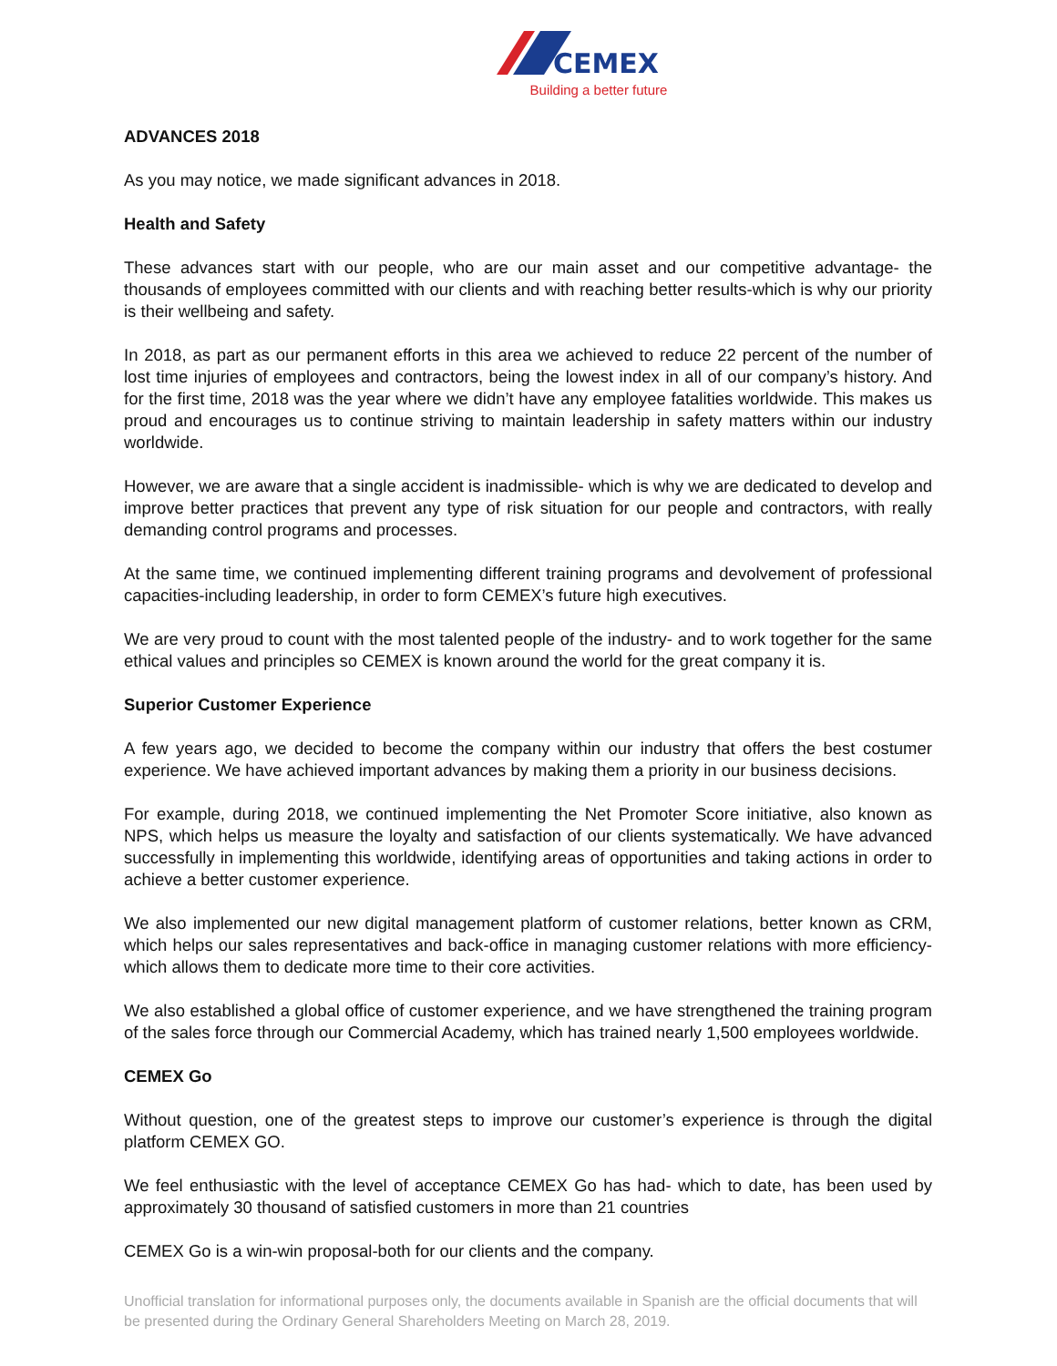CEMEX
Building a better future
ADVANCES 2018
As you may notice, we made significant advances in 2018.
Health and Safety
These advances start with our people, who are our main asset and our competitive advantage- the thousands of employees committed with our clients and with reaching better results-which is why our priority is their wellbeing and safety.
In 2018, as part as our permanent efforts in this area we achieved to reduce 22 percent of the number of lost time injuries of employees and contractors, being the lowest index in all of our company’s history. And for the first time, 2018 was the year where we didn’t have any employee fatalities worldwide. This makes us proud and encourages us to continue striving to maintain leadership in safety matters within our industry worldwide.
However, we are aware that a single accident is inadmissible- which is why we are dedicated to develop and improve better practices that prevent any type of risk situation for our people and contractors, with really demanding control programs and processes.
At the same time, we continued implementing different training programs and devolvement of professional capacities-including leadership, in order to form CEMEX’s future high executives.
We are very proud to count with the most talented people of the industry- and to work together for the same ethical values and principles so CEMEX is known around the world for the great company it is.
Superior Customer Experience
A few years ago, we decided to become the company within our industry that offers the best costumer experience. We have achieved important advances by making them a priority in our business decisions.
For example, during 2018, we continued implementing the Net Promoter Score initiative, also known as NPS, which helps us measure the loyalty and satisfaction of our clients systematically. We have advanced successfully in implementing this worldwide, identifying areas of opportunities and taking actions in order to achieve a better customer experience.
We also implemented our new digital management platform of customer relations, better known as CRM, which helps our sales representatives and back-office in managing customer relations with more efficiency-which allows them to dedicate more time to their core activities.
We also established a global office of customer experience, and we have strengthened the training program of the sales force through our Commercial Academy, which has trained nearly 1,500 employees worldwide.
CEMEX Go
Without question, one of the greatest steps to improve our customer’s experience is through the digital platform CEMEX GO.
We feel enthusiastic with the level of acceptance CEMEX Go has had- which to date, has been used by approximately 30 thousand of satisfied customers in more than 21 countries
CEMEX Go is a win-win proposal-both for our clients and the company.
Unofficial translation for informational purposes only, the documents available in Spanish are the official documents that will be presented during the Ordinary General Shareholders Meeting on March 28, 2019.